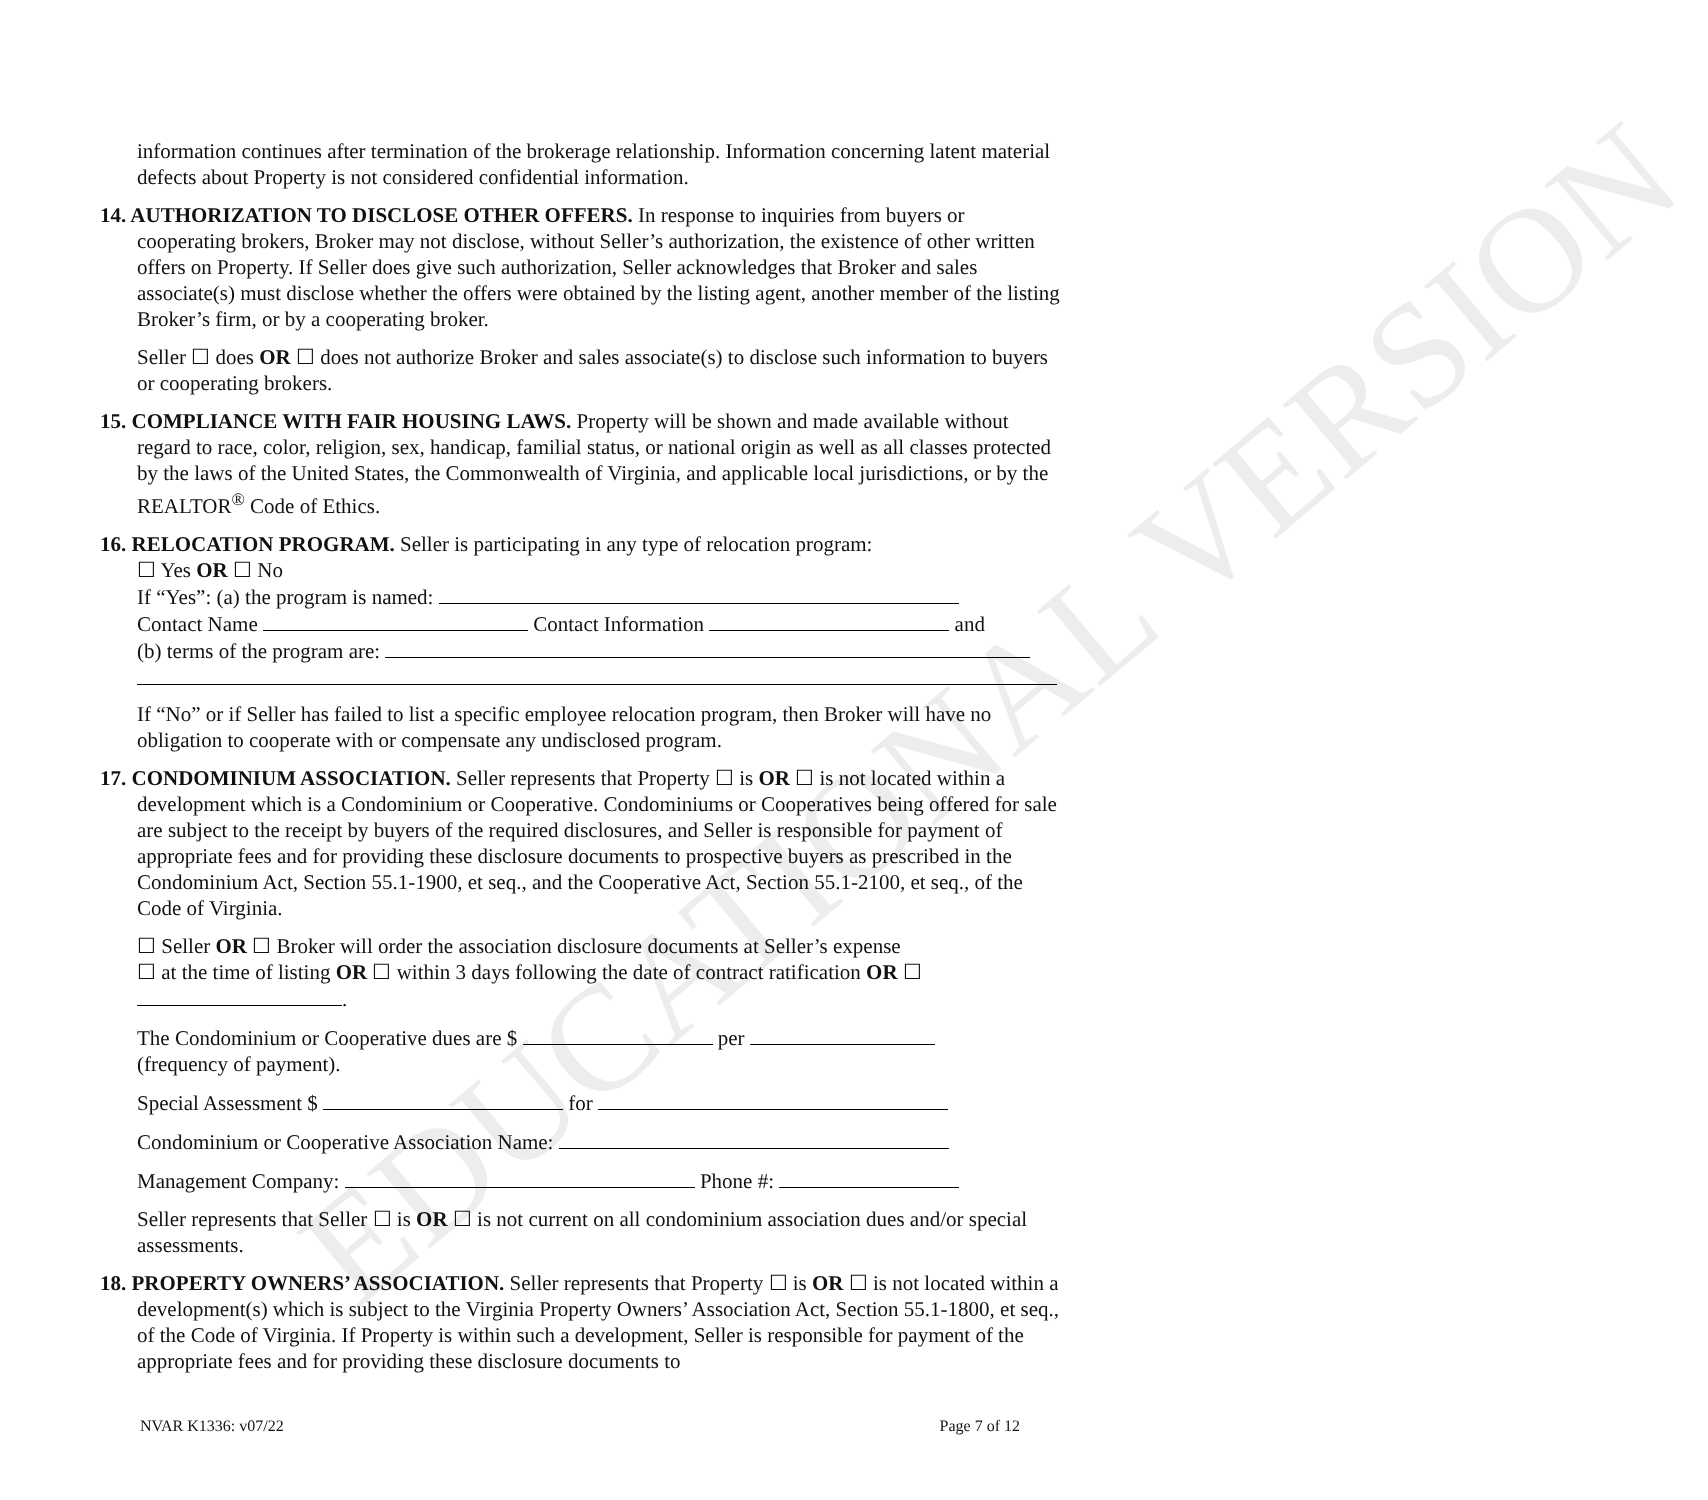EDUCATIONAL VERSION
information continues after termination of the brokerage relationship. Information concerning latent material defects about Property is not considered confidential information.
14. AUTHORIZATION TO DISCLOSE OTHER OFFERS. In response to inquiries from buyers or cooperating brokers, Broker may not disclose, without Seller’s authorization, the existence of other written offers on Property. If Seller does give such authorization, Seller acknowledges that Broker and sales associate(s) must disclose whether the offers were obtained by the listing agent, another member of the listing Broker’s firm, or by a cooperating broker.
Seller ☐ does OR ☐ does not authorize Broker and sales associate(s) to disclose such information to buyers or cooperating brokers.
15. COMPLIANCE WITH FAIR HOUSING LAWS. Property will be shown and made available without regard to race, color, religion, sex, handicap, familial status, or national origin as well as all classes protected by the laws of the United States, the Commonwealth of Virginia, and applicable local jurisdictions, or by the REALTOR<sup>®</sup> Code of Ethics.
16. RELOCATION PROGRAM. Seller is participating in any type of relocation program:
☐ Yes OR ☐ No
If “Yes”: (a) the program is named:
Contact Name Contact Information and
(b) terms of the program are:
If “No” or if Seller has failed to list a specific employee relocation program, then Broker will have no obligation to cooperate with or compensate any undisclosed program.
17. CONDOMINIUM ASSOCIATION. Seller represents that Property ☐ is OR ☐ is not located within a development which is a Condominium or Cooperative. Condominiums or Cooperatives being offered for sale are subject to the receipt by buyers of the required disclosures, and Seller is responsible for payment of appropriate fees and for providing these disclosure documents to prospective buyers as prescribed in the Condominium Act, Section 55.1-1900, et seq., and the Cooperative Act, Section 55.1-2100, et seq., of the Code of Virginia.
☐ Seller OR ☐ Broker will order the association disclosure documents at Seller’s expense
☐ at the time of listing OR ☐ within 3 days following the date of contract ratification OR ☐
.
The Condominium or Cooperative dues are $ per
(frequency of payment).
Special Assessment $ for
Condominium or Cooperative Association Name:
Management Company: Phone #:
Seller represents that Seller ☐ is OR ☐ is not current on all condominium association dues and/or special assessments.
18. PROPERTY OWNERS’ ASSOCIATION. Seller represents that Property ☐ is OR ☐ is not located within a development(s) which is subject to the Virginia Property Owners’ Association Act, Section 55.1-1800, et seq., of the Code of Virginia. If Property is within such a development, Seller is responsible for payment of the appropriate fees and for providing these disclosure documents to
NVAR K1336: v07/22 Page 7 of 12